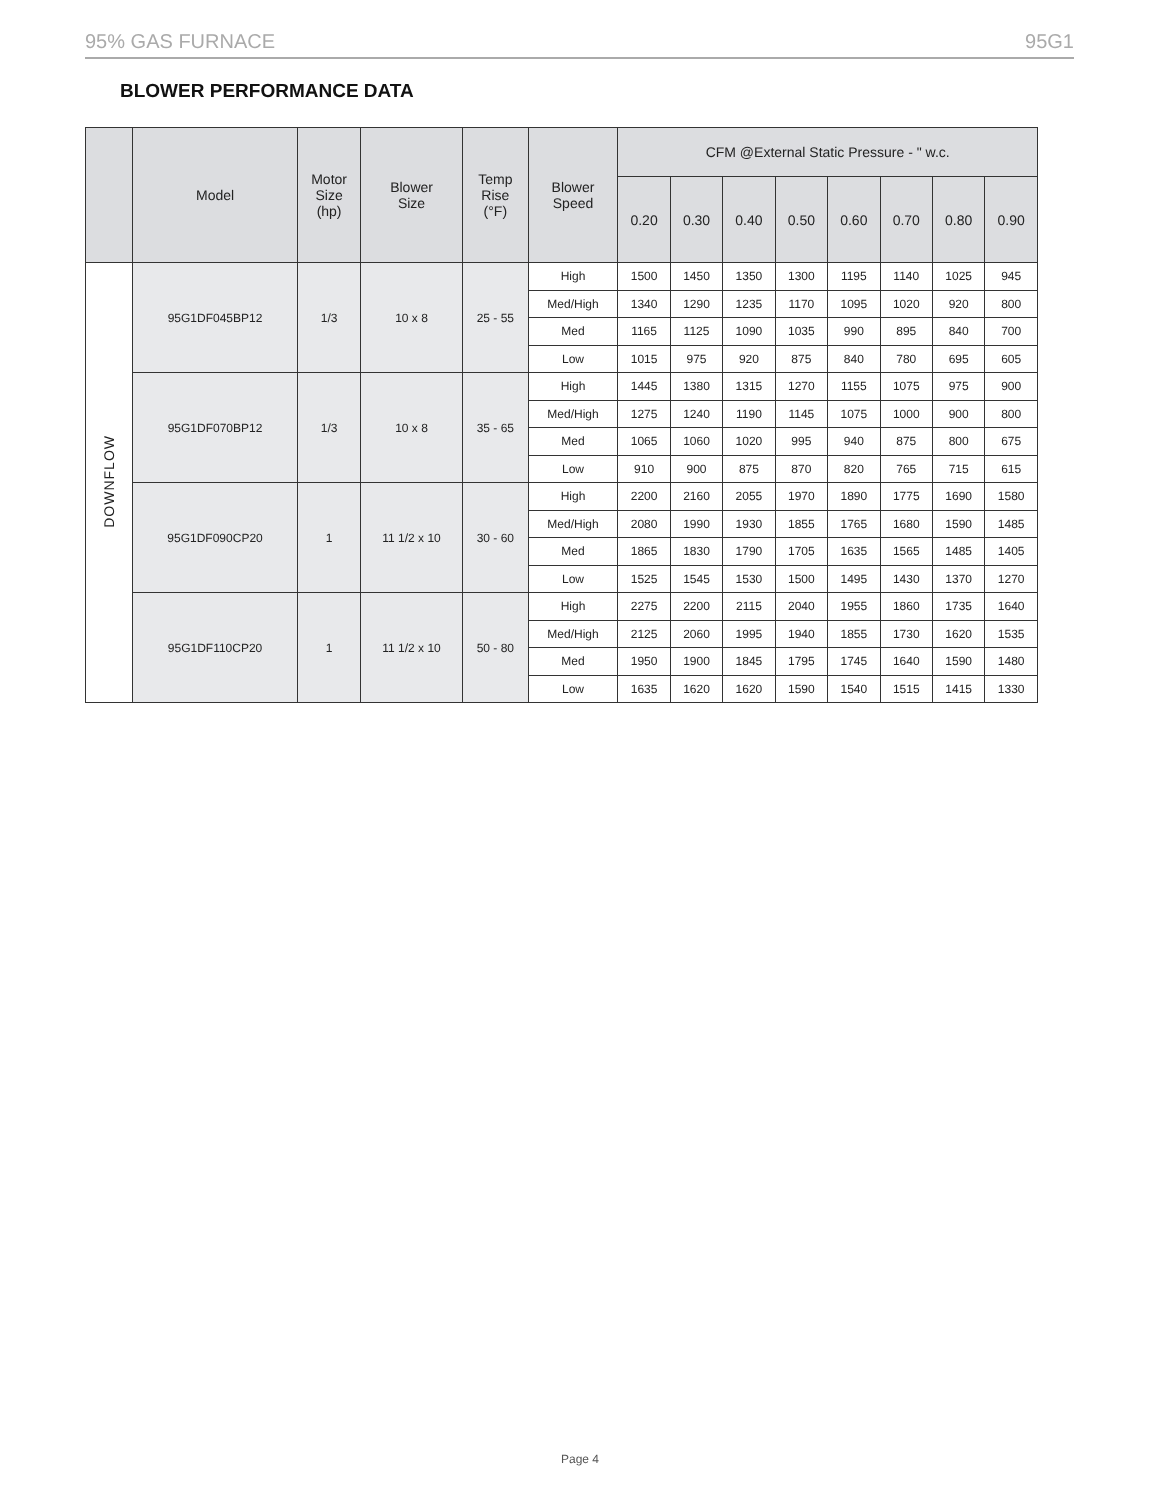95% GAS FURNACE 95G1
BLOWER PERFORMANCE DATA
| | Model | Motor Size (hp) | Blower Size | Temp Rise (°F) | Blower Speed | CFM @External Static Pressure - " w.c. | | | | | | | |
| --- | --- | --- | --- | --- | --- | --- | --- | --- | --- | --- | --- | --- | --- |
| | | | | | | 0.20 | 0.30 | 0.40 | 0.50 | 0.60 | 0.70 | 0.80 | 0.90 |
| DOWNFLOW | 95G1DF045BP12 | 1/3 | 10 x 8 | 25 - 55 | High | 1500 | 1450 | 1350 | 1300 | 1195 | 1140 | 1025 | 945 |
| | | | | | Med/High | 1340 | 1290 | 1235 | 1170 | 1095 | 1020 | 920 | 800 |
| | | | | | Med | 1165 | 1125 | 1090 | 1035 | 990 | 895 | 840 | 700 |
| | | | | | Low | 1015 | 975 | 920 | 875 | 840 | 780 | 695 | 605 |
| | 95G1DF070BP12 | 1/3 | 10 x 8 | 35 - 65 | High | 1445 | 1380 | 1315 | 1270 | 1155 | 1075 | 975 | 900 |
| | | | | | Med/High | 1275 | 1240 | 1190 | 1145 | 1075 | 1000 | 900 | 800 |
| | | | | | Med | 1065 | 1060 | 1020 | 995 | 940 | 875 | 800 | 675 |
| | | | | | Low | 910 | 900 | 875 | 870 | 820 | 765 | 715 | 615 |
| | 95G1DF090CP20 | 1 | 11 1/2 x 10 | 30 - 60 | High | 2200 | 2160 | 2055 | 1970 | 1890 | 1775 | 1690 | 1580 |
| | | | | | Med/High | 2080 | 1990 | 1930 | 1855 | 1765 | 1680 | 1590 | 1485 |
| | | | | | Med | 1865 | 1830 | 1790 | 1705 | 1635 | 1565 | 1485 | 1405 |
| | | | | | Low | 1525 | 1545 | 1530 | 1500 | 1495 | 1430 | 1370 | 1270 |
| | 95G1DF110CP20 | 1 | 11 1/2 x 10 | 50 - 80 | High | 2275 | 2200 | 2115 | 2040 | 1955 | 1860 | 1735 | 1640 |
| | | | | | Med/High | 2125 | 2060 | 1995 | 1940 | 1855 | 1730 | 1620 | 1535 |
| | | | | | Med | 1950 | 1900 | 1845 | 1795 | 1745 | 1640 | 1590 | 1480 |
| | | | | | Low | 1635 | 1620 | 1620 | 1590 | 1540 | 1515 | 1415 | 1330 |
Page 4